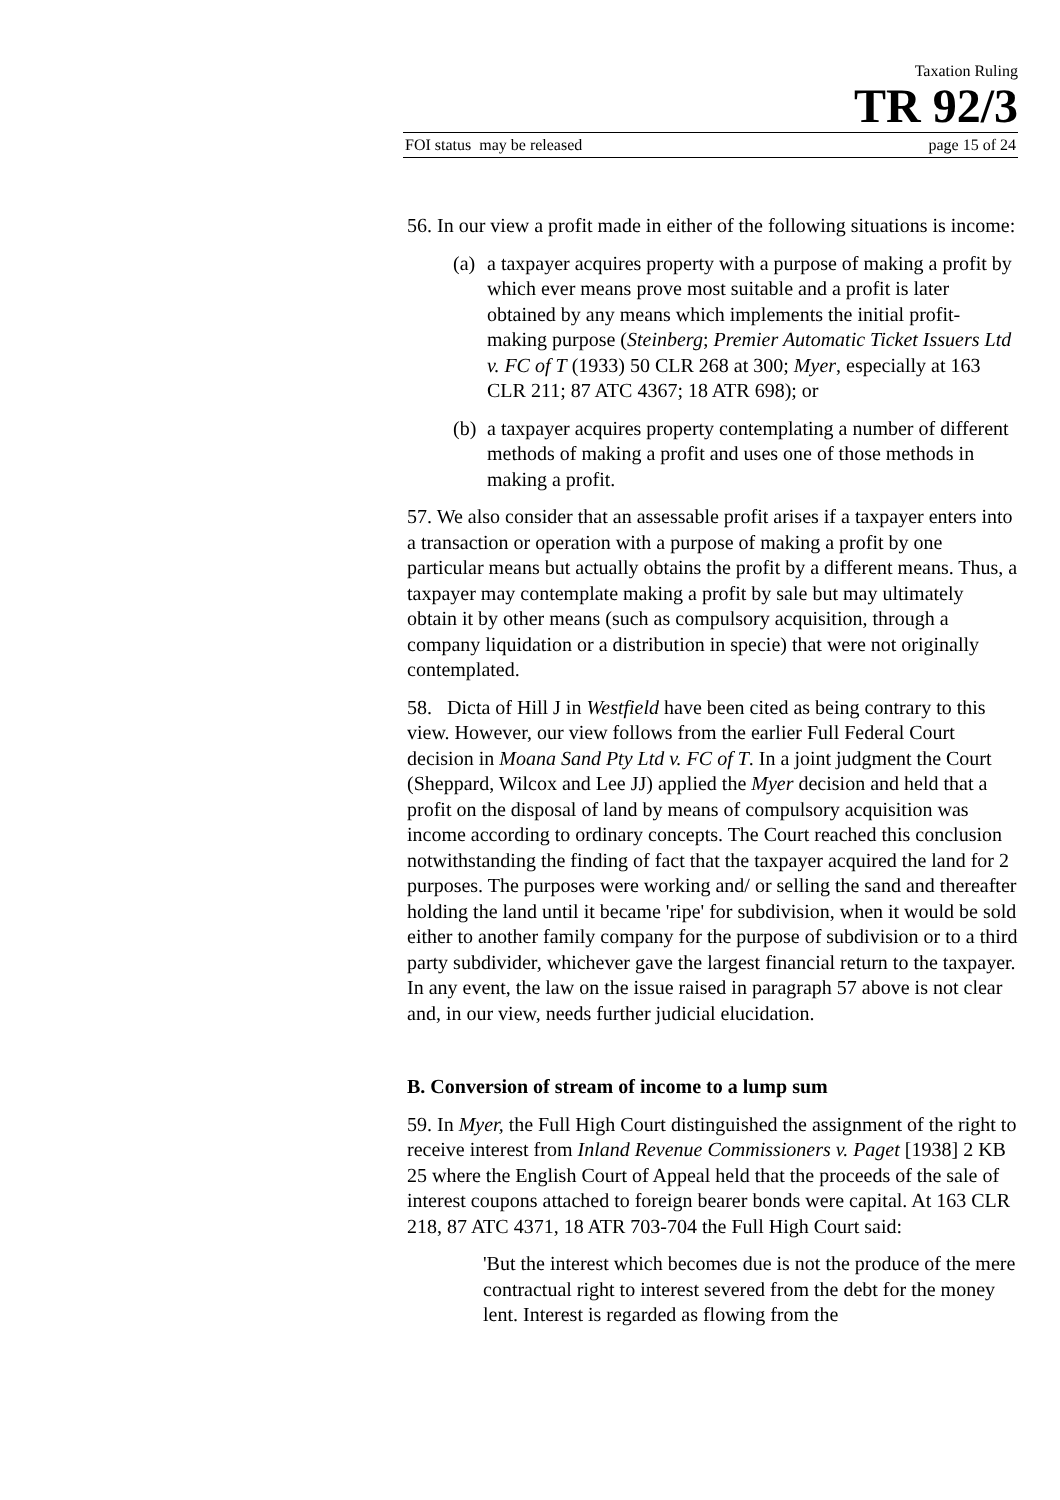Taxation Ruling
TR 92/3
FOI status may be released page 15 of 24
56. In our view a profit made in either of the following situations is income:
(a) a taxpayer acquires property with a purpose of making a profit by which ever means prove most suitable and a profit is later obtained by any means which implements the initial profit-making purpose (Steinberg; Premier Automatic Ticket Issuers Ltd v. FC of T (1933) 50 CLR 268 at 300; Myer, especially at 163 CLR 211; 87 ATC 4367; 18 ATR 698); or
(b) a taxpayer acquires property contemplating a number of different methods of making a profit and uses one of those methods in making a profit.
57. We also consider that an assessable profit arises if a taxpayer enters into a transaction or operation with a purpose of making a profit by one particular means but actually obtains the profit by a different means. Thus, a taxpayer may contemplate making a profit by sale but may ultimately obtain it by other means (such as compulsory acquisition, through a company liquidation or a distribution in specie) that were not originally contemplated.
58. Dicta of Hill J in Westfield have been cited as being contrary to this view. However, our view follows from the earlier Full Federal Court decision in Moana Sand Pty Ltd v. FC of T. In a joint judgment the Court (Sheppard, Wilcox and Lee JJ) applied the Myer decision and held that a profit on the disposal of land by means of compulsory acquisition was income according to ordinary concepts. The Court reached this conclusion notwithstanding the finding of fact that the taxpayer acquired the land for 2 purposes. The purposes were working and/ or selling the sand and thereafter holding the land until it became 'ripe' for subdivision, when it would be sold either to another family company for the purpose of subdivision or to a third party subdivider, whichever gave the largest financial return to the taxpayer. In any event, the law on the issue raised in paragraph 57 above is not clear and, in our view, needs further judicial elucidation.
B. Conversion of stream of income to a lump sum
59. In Myer, the Full High Court distinguished the assignment of the right to receive interest from Inland Revenue Commissioners v. Paget [1938] 2 KB 25 where the English Court of Appeal held that the proceeds of the sale of interest coupons attached to foreign bearer bonds were capital. At 163 CLR 218, 87 ATC 4371, 18 ATR 703-704 the Full High Court said:
'But the interest which becomes due is not the produce of the mere contractual right to interest severed from the debt for the money lent. Interest is regarded as flowing from the